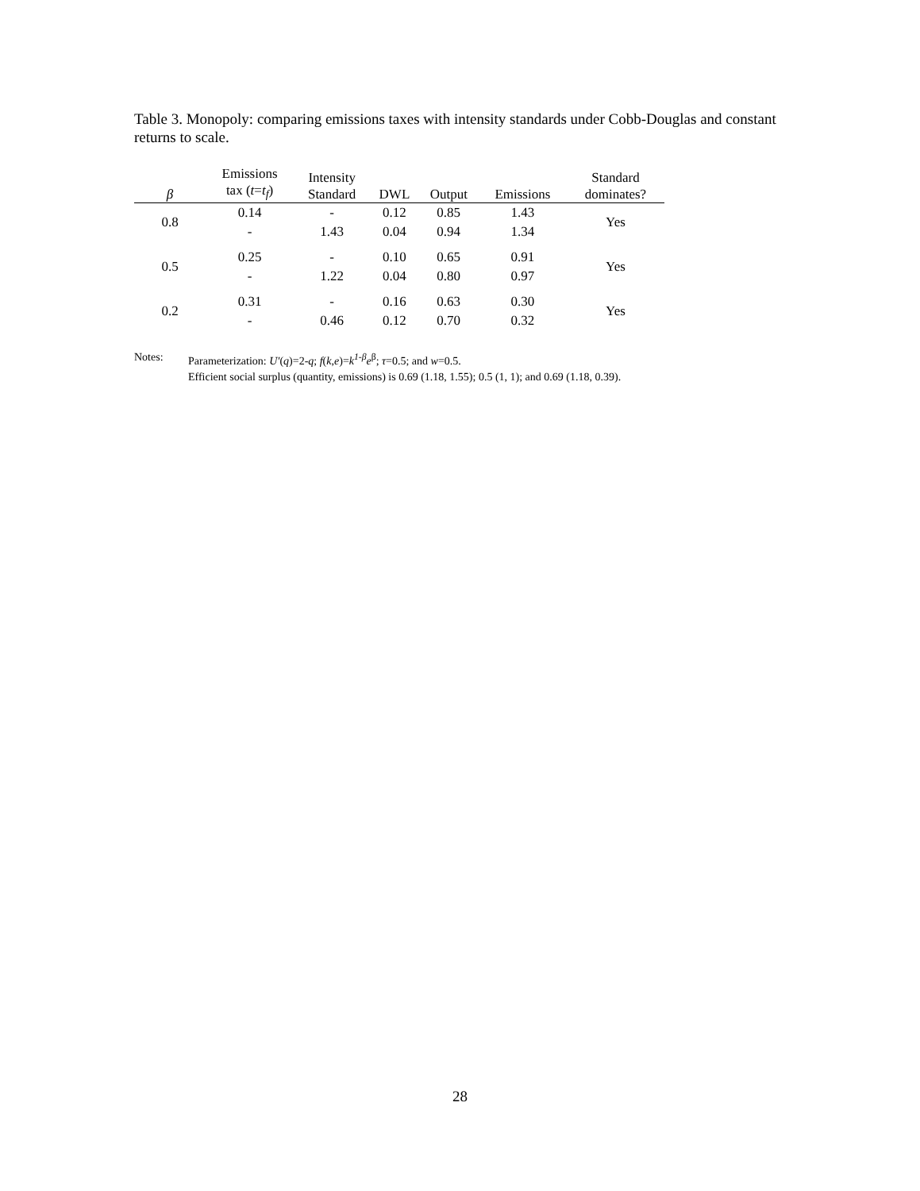Table 3. Monopoly: comparing emissions taxes with intensity standards under Cobb-Douglas and constant returns to scale.
| β | Emissions tax ( t = t<sub>f</sub> ) | Intensity Standard | DWL | Output | Emissions | Standard dominates? |
| --- | --- | --- | --- | --- | --- | --- |
| 0.8 | 0.14 | - | 0.12 | 0.85 | 1.43 | Yes |
| | - | 1.43 | 0.04 | 0.94 | 1.34 | |
| 0.5 | 0.25 | - | 0.10 | 0.65 | 0.91 | Yes |
| | - | 1.22 | 0.04 | 0.80 | 0.97 | |
| 0.2 | 0.31 | - | 0.16 | 0.63 | 0.30 | Yes |
| | - | 0.46 | 0.12 | 0.70 | 0.32 | |
Notes: Parameterization: U′(q)=2-q; f(k,e)=k<sup>1-β</sup>e<sup>β</sup>; τ=0.5; and w=0.5.
Efficient social surplus (quantity, emissions) is 0.69 (1.18, 1.55); 0.5 (1, 1); and 0.69 (1.18, 0.39).
28